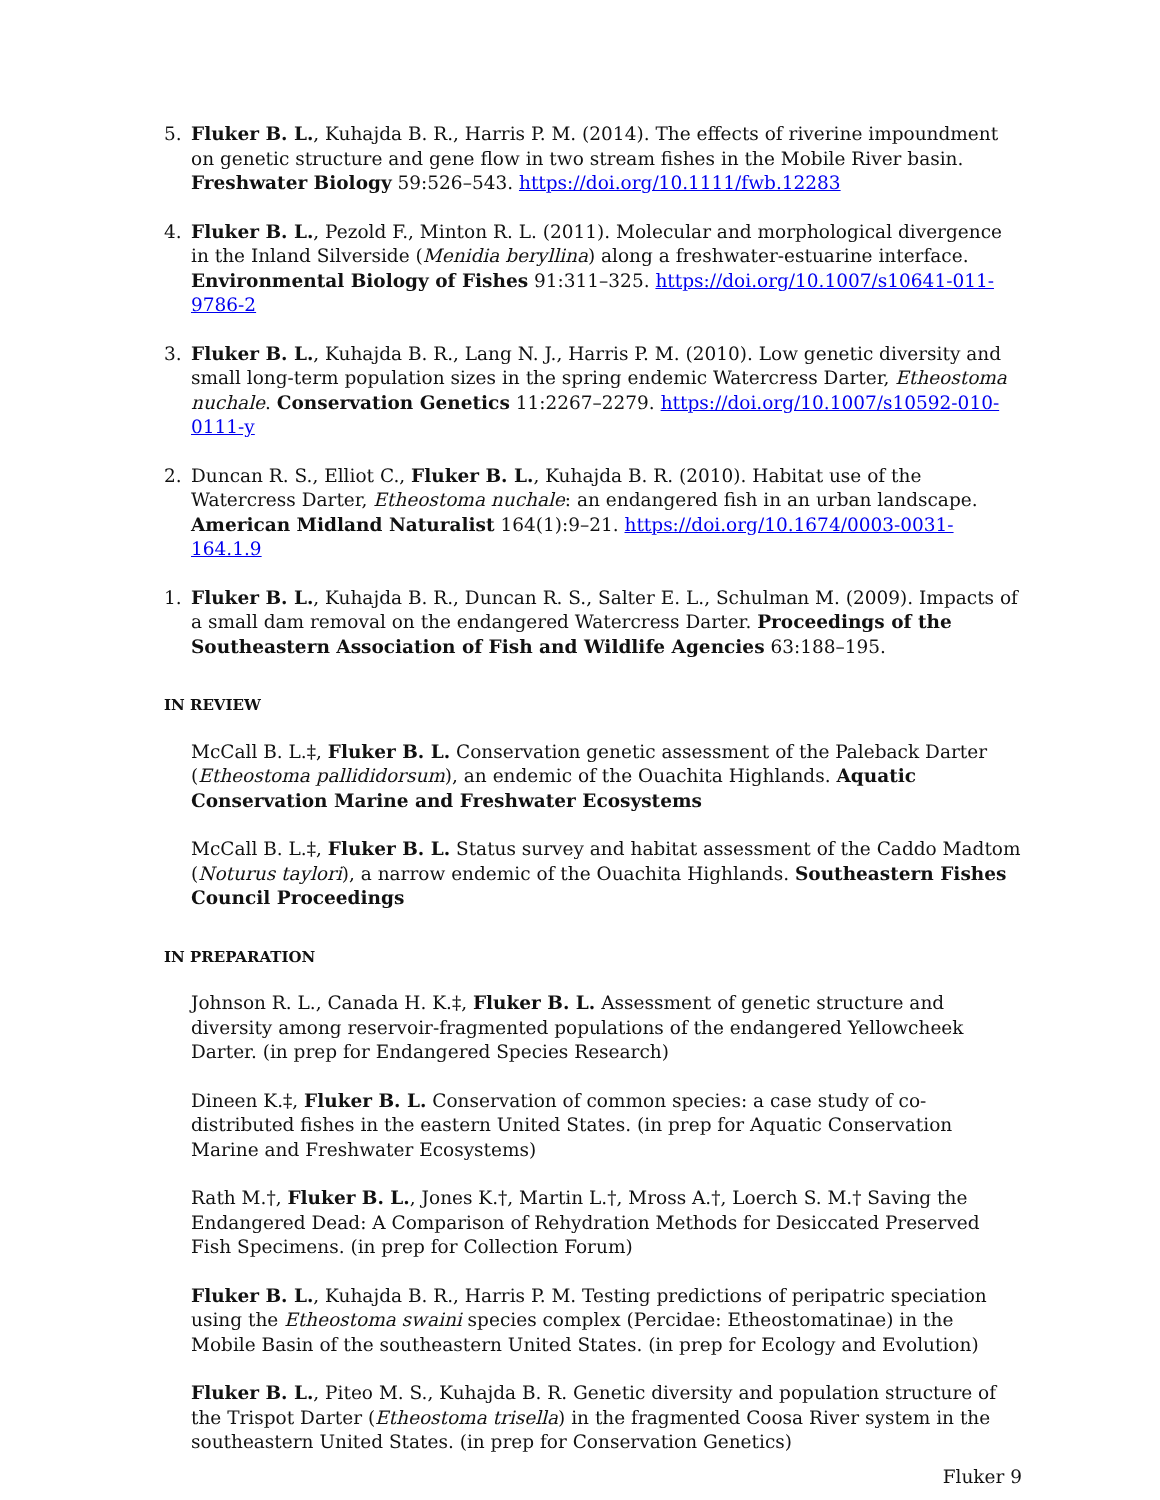5. Fluker B. L., Kuhajda B. R., Harris P. M. (2014). The effects of riverine impoundment on genetic structure and gene flow in two stream fishes in the Mobile River basin. Freshwater Biology 59:526–543. https://doi.org/10.1111/fwb.12283
4. Fluker B. L., Pezold F., Minton R. L. (2011). Molecular and morphological divergence in the Inland Silverside (Menidia beryllina) along a freshwater-estuarine interface. Environmental Biology of Fishes 91:311–325. https://doi.org/10.1007/s10641-011-9786-2
3. Fluker B. L., Kuhajda B. R., Lang N. J., Harris P. M. (2010). Low genetic diversity and small long-term population sizes in the spring endemic Watercress Darter, Etheostoma nuchale. Conservation Genetics 11:2267–2279. https://doi.org/10.1007/s10592-010-0111-y
2. Duncan R. S., Elliot C., Fluker B. L., Kuhajda B. R. (2010). Habitat use of the Watercress Darter, Etheostoma nuchale: an endangered fish in an urban landscape. American Midland Naturalist 164(1):9–21. https://doi.org/10.1674/0003-0031-164.1.9
1. Fluker B. L., Kuhajda B. R., Duncan R. S., Salter E. L., Schulman M. (2009). Impacts of a small dam removal on the endangered Watercress Darter. Proceedings of the Southeastern Association of Fish and Wildlife Agencies 63:188–195.
IN REVIEW
McCall B. L.‡, Fluker B. L. Conservation genetic assessment of the Paleback Darter (Etheostoma pallididorsum), an endemic of the Ouachita Highlands. Aquatic Conservation Marine and Freshwater Ecosystems
McCall B. L.‡, Fluker B. L. Status survey and habitat assessment of the Caddo Madtom (Noturus taylori), a narrow endemic of the Ouachita Highlands. Southeastern Fishes Council Proceedings
IN PREPARATION
Johnson R. L., Canada H. K.‡, Fluker B. L. Assessment of genetic structure and diversity among reservoir-fragmented populations of the endangered Yellowcheek Darter. (in prep for Endangered Species Research)
Dineen K.‡, Fluker B. L. Conservation of common species: a case study of co-distributed fishes in the eastern United States. (in prep for Aquatic Conservation Marine and Freshwater Ecosystems)
Rath M.†, Fluker B. L., Jones K.†, Martin L.†, Mross A.†, Loerch S. M.† Saving the Endangered Dead: A Comparison of Rehydration Methods for Desiccated Preserved Fish Specimens. (in prep for Collection Forum)
Fluker B. L., Kuhajda B. R., Harris P. M. Testing predictions of peripatric speciation using the Etheostoma swaini species complex (Percidae: Etheostomatinae) in the Mobile Basin of the southeastern United States. (in prep for Ecology and Evolution)
Fluker B. L., Piteo M. S., Kuhajda B. R. Genetic diversity and population structure of the Trispot Darter (Etheostoma trisella) in the fragmented Coosa River system in the southeastern United States. (in prep for Conservation Genetics)
Fluker 9